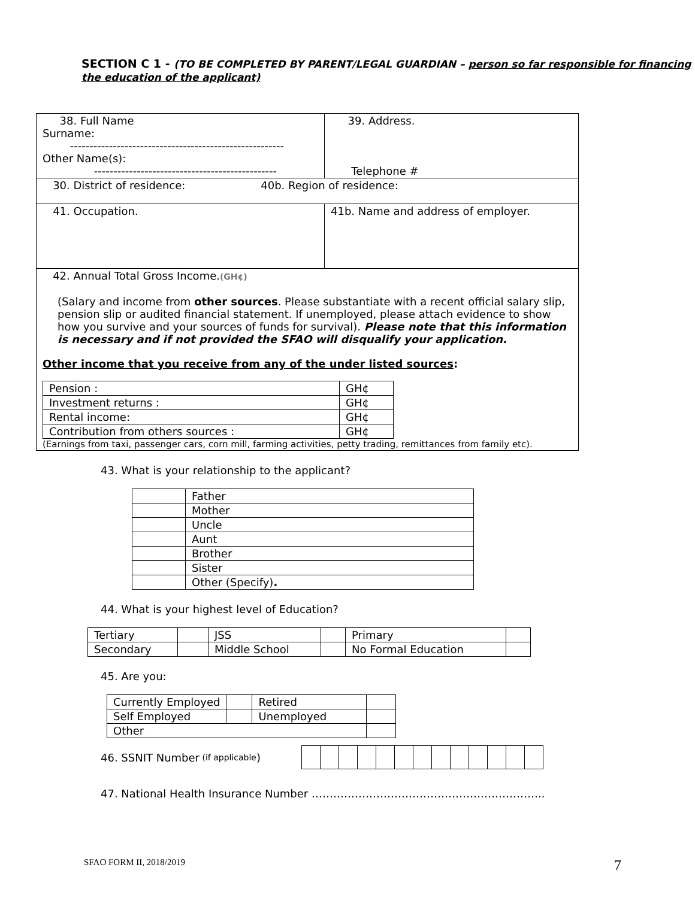SECTION C 1 - (TO BE COMPLETED BY PARENT/LEGAL GUARDIAN – person so far responsible for financing the education of the applicant)
| 38. Full Name Surname: ------------------------------------------------------- Other Name(s): ----------------------------------------------- | 39. Address. Telephone # |
| 30. District of residence: 40b. Region of residence: | |
| 41. Occupation. | 41b. Name and address of employer. |
| 42. Annual Total Gross Income. (GH¢) (Salary and income from other sources . Please substantiate with a recent official salary slip, pension slip or audited financial statement. If unemployed, please attach evidence to show how you survive and your sources of funds for survival). Please note that this information is necessary and if not provided the SFAO will disqualify your application. Other income that you receive from any of the under listed sources : / Pension : / GH¢ / / Investment returns : / GH¢ / / Rental income: / GH¢ / / Contribution from others sources : / GH¢ / (Earnings from taxi, passenger cars, corn mill, farming activities, petty trading, remittances from family etc). | |
43. What is your relationship to the applicant?
| | Father |
| | Mother |
| | Uncle |
| | Aunt |
| | Brother |
| | Sister |
| | Other (Specify) . |
44. What is your highest level of Education?
| Tertiary | | JSS | | Primary | |
| Secondary | | Middle School | | No Formal Education | |
45. Are you:
| Currently Employed | | Retired | |
| Self Employed | | Unemployed | |
| Other | | | |
46. SSNIT Number (if applicable)
47. National Health Insurance Number ………………………………………………………..
SFAO FORM II, 2018/2019 7